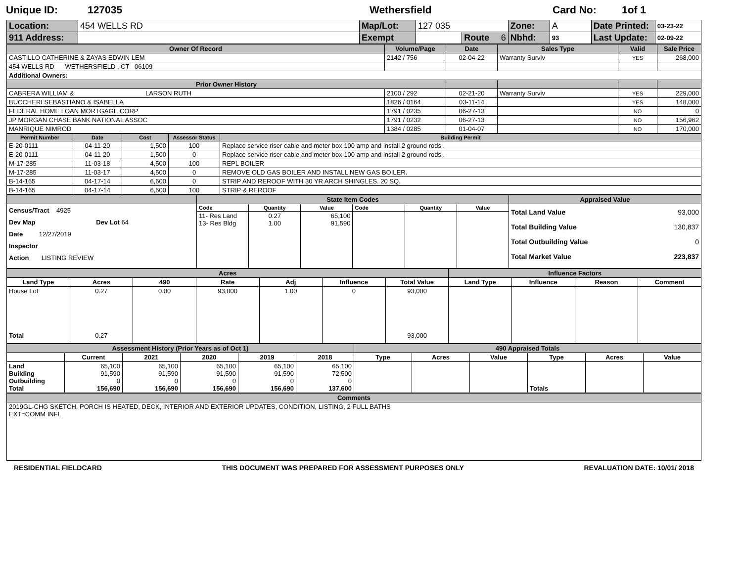Unique ID: 127035 Wethersfield Card No: 1of 1
| Location: | 454 WELLS RD | Map/Lot: | 127 035 | | Zone: | A | Date Printed: | 03-23-22 |
| 911 Address: | | Exempt | | Route 6 | Nbhd: | 93 | Last Update: | 02-09-22 |
| Owner Of Record | Volume/Page | Date | Sales Type | Valid | Sale Price |
| CASTILLO CATHERINE & ZAYAS EDWIN LEM | 2142 / 756 | 02-04-22 | Warranty Surviv | YES | 268,000 |
| 454 WELLS RD WETHERSFIELD , CT 06109 | | | | | |
| Additional Owners: | | | | | |
| Prior Owner History | | | | | |
| CABRERA WILLIAM & LARSON RUTH | 2100 / 292 | 02-21-20 | Warranty Surviv | YES | 229,000 |
| BUCCHERI SEBASTIANO & ISABELLA | 1826 / 0164 | 03-11-14 | | YES | 148,000 |
| FEDERAL HOME LOAN MORTGAGE CORP | 1791 / 0235 | 06-27-13 | | NO | 0 |
| JP MORGAN CHASE BANK NATIONAL ASSOC | 1791 / 0232 | 06-27-13 | | NO | 156,962 |
| MANRIQUE NIMROD | 1384 / 0285 | 01-04-07 | | NO | 170,000 |
| Permit Number | Date | Cost | Assessor Status | Building Permit |
| E-20-0111 | 04-11-20 | 1,500 | 100 | Replace service riser cable and meter box 100 amp and install 2 ground rods . |
| E-20-0111 | 04-11-20 | 1,500 | 0 | Replace service riser cable and meter box 100 amp and install 2 ground rods . |
| M-17-285 | 11-03-18 | 4,500 | 100 | REPL BOILER |
| M-17-285 | 11-03-17 | 4,500 | 0 | REMOVE OLD GAS BOILER AND INSTALL NEW GAS BOILER. |
| B-14-165 | 04-17-14 | 6,600 | 0 | STRIP AND REROOF WITH 30 YR ARCH SHINGLES. 20 SQ. |
| B-14-165 | 04-17-14 | 6,600 | 100 | STRIP & REROOF |
| | State Item Codes | | | | | | Appraised Value |
| Census/Tract 4925 Dev Map Dev Lot 64 Date 12/27/2019 Inspector Action LISTING REVIEW | Code | Quantity | Value | Code | Quantity | Value | Total Land Value 93,000 Total Building Value 130,837 Total Outbuilding Value 0 Total Market Value 223,837 |
| | 11- Res Land 13- Res Bldg | 0.27 1.00 | 65,100 91,590 | | | | |
| Acres | | | | | | | Influence Factors | | | |
| Land Type | Acres | 490 | Rate | Adj | Influence | Total Value | Land Type | Influence | Reason | Comment |
| House Lot Total | 0.27 0.27 | 0.00 | 93,000 | 1.00 | 0 | 93,000 93,000 | | | | |
| Assessment History (Prior Years as of Oct 1) | | | | | | 490 Appraised Totals | | | | | |
| | Current | 2021 | 2020 | 2019 | 2018 | Type | Acres | Value | Type | Acres | Value |
| Land Building Outbuilding Total | 65,100 91,590 0 156,690 | 65,100 91,590 0 156,690 | 65,100 91,590 0 156,690 | 65,100 91,590 0 156,690 | 65,100 72,500 0 137,600 | | | | Totals | | |
| Comments |
| 2019GL-CHG SKETCH, PORCH IS HEATED, DECK, INTERIOR AND EXTERIOR UPDATES, CONDITION, LISTING, 2 FULL BATHS EXT=COMM INFL |
RESIDENTIAL FIELDCARD THIS DOCUMENT WAS PREPARED FOR ASSESSMENT PURPOSES ONLY REVALUATION DATE: 10/01/ 2018